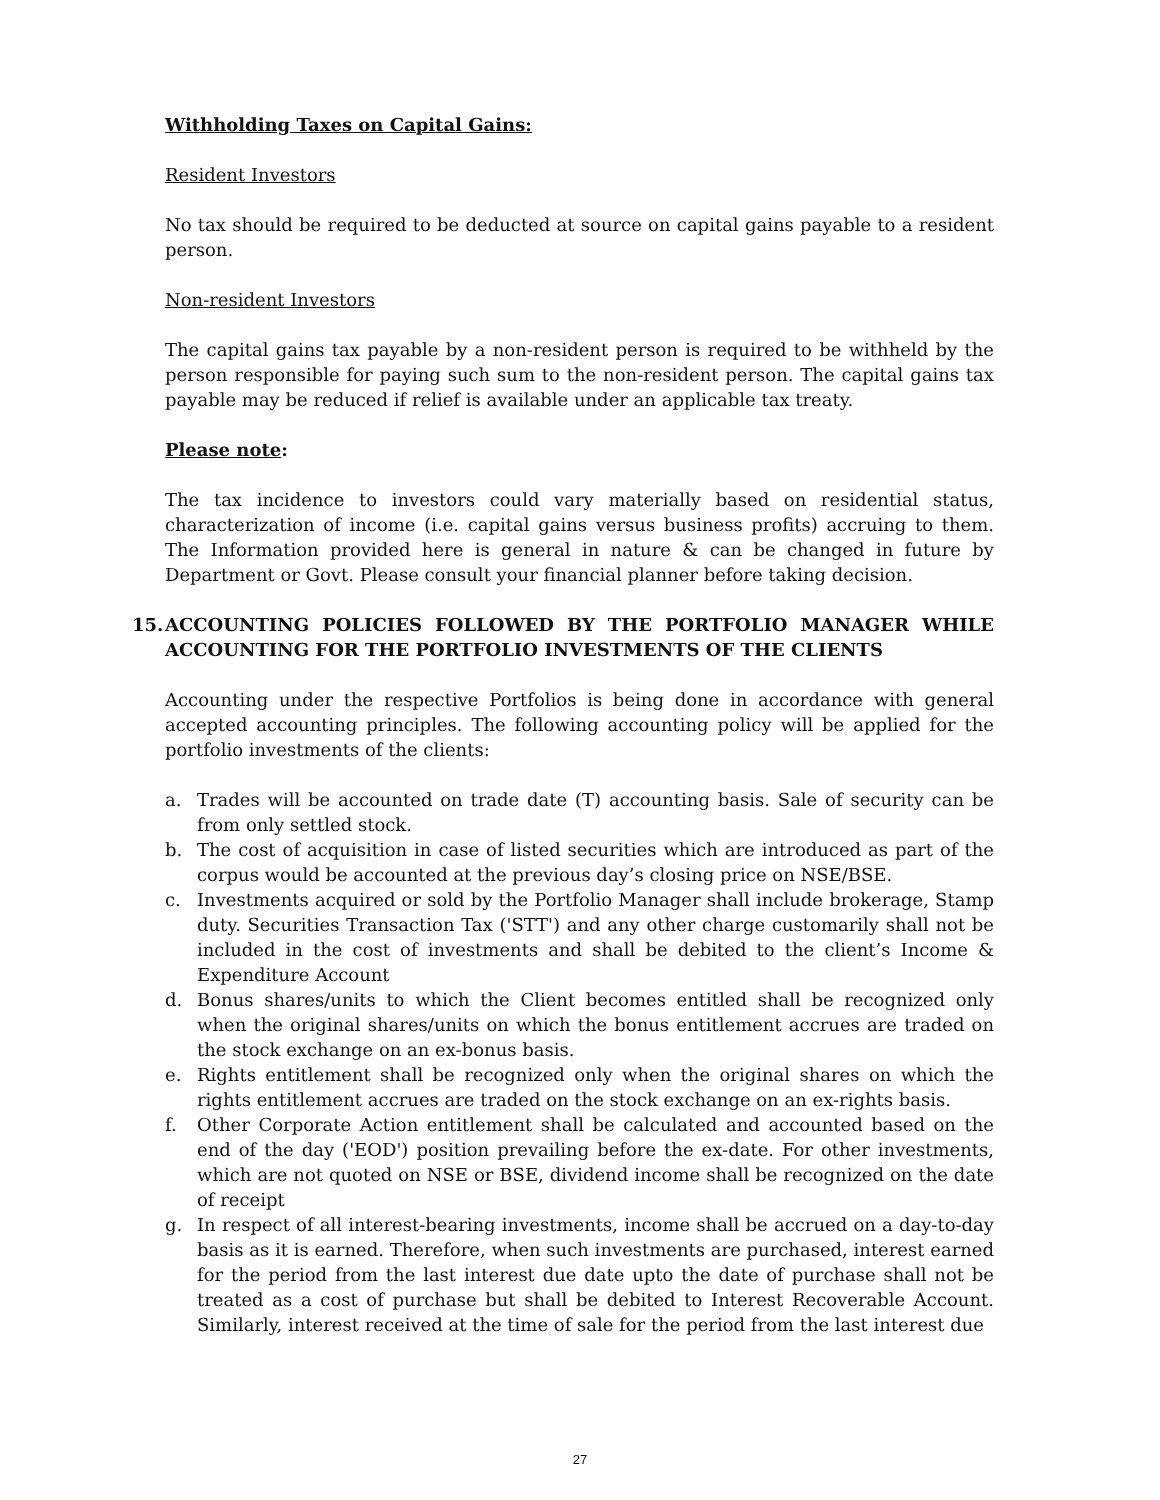Withholding Taxes on Capital Gains:
Resident Investors
No tax should be required to be deducted at source on capital gains payable to a resident person.
Non-resident Investors
The capital gains tax payable by a non-resident person is required to be withheld by the person responsible for paying such sum to the non-resident person. The capital gains tax payable may be reduced if relief is available under an applicable tax treaty.
Please note:
The tax incidence to investors could vary materially based on residential status, characterization of income (i.e. capital gains versus business profits) accruing to them. The Information provided here is general in nature & can be changed in future by Department or Govt. Please consult your financial planner before taking decision.
15. ACCOUNTING POLICIES FOLLOWED BY THE PORTFOLIO MANAGER WHILE ACCOUNTING FOR THE PORTFOLIO INVESTMENTS OF THE CLIENTS
Accounting under the respective Portfolios is being done in accordance with general accepted accounting principles. The following accounting policy will be applied for the portfolio investments of the clients:
a. Trades will be accounted on trade date (T) accounting basis. Sale of security can be from only settled stock.
b. The cost of acquisition in case of listed securities which are introduced as part of the corpus would be accounted at the previous day’s closing price on NSE/BSE.
c. Investments acquired or sold by the Portfolio Manager shall include brokerage, Stamp duty. Securities Transaction Tax ('STT') and any other charge customarily shall not be included in the cost of investments and shall be debited to the client’s Income & Expenditure Account
d. Bonus shares/units to which the Client becomes entitled shall be recognized only when the original shares/units on which the bonus entitlement accrues are traded on the stock exchange on an ex-bonus basis.
e. Rights entitlement shall be recognized only when the original shares on which the rights entitlement accrues are traded on the stock exchange on an ex-rights basis.
f. Other Corporate Action entitlement shall be calculated and accounted based on the end of the day ('EOD') position prevailing before the ex-date. For other investments, which are not quoted on NSE or BSE, dividend income shall be recognized on the date of receipt
g. In respect of all interest-bearing investments, income shall be accrued on a day-to-day basis as it is earned. Therefore, when such investments are purchased, interest earned for the period from the last interest due date upto the date of purchase shall not be treated as a cost of purchase but shall be debited to Interest Recoverable Account. Similarly, interest received at the time of sale for the period from the last interest due
27